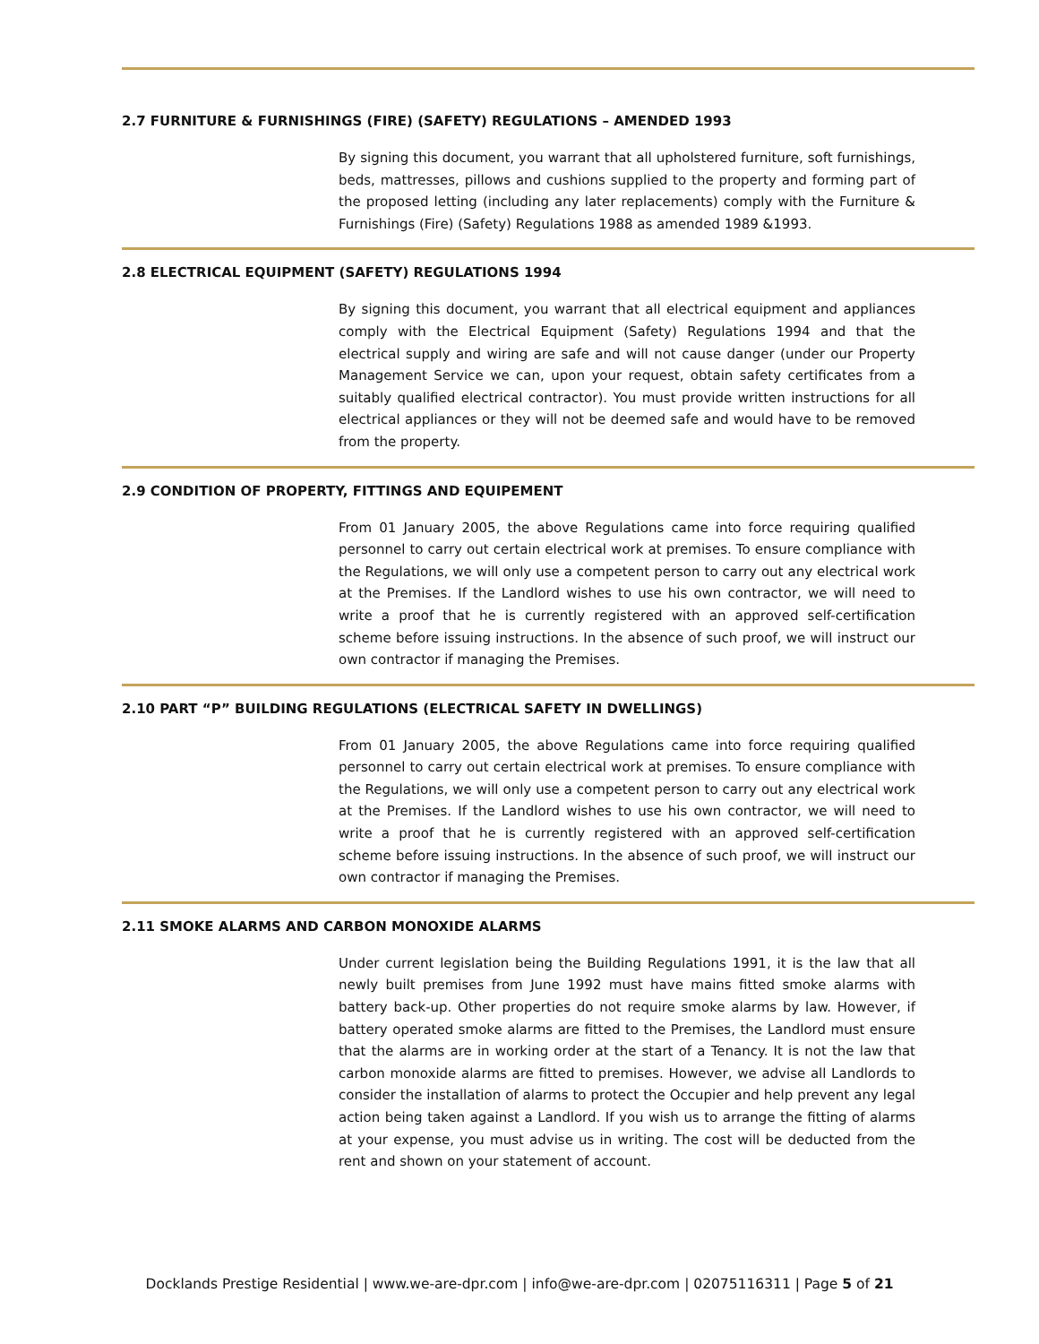2.7 FURNITURE & FURNISHINGS (FIRE) (SAFETY) REGULATIONS – AMENDED 1993
By signing this document, you warrant that all upholstered furniture, soft furnishings, beds, mattresses, pillows and cushions supplied to the property and forming part of the proposed letting (including any later replacements) comply with the Furniture & Furnishings (Fire) (Safety) Regulations 1988 as amended 1989 &1993.
2.8 ELECTRICAL EQUIPMENT (SAFETY) REGULATIONS 1994
By signing this document, you warrant that all electrical equipment and appliances comply with the Electrical Equipment (Safety) Regulations 1994 and that the electrical supply and wiring are safe and will not cause danger (under our Property Management Service we can, upon your request, obtain safety certificates from a suitably qualified electrical contractor). You must provide written instructions for all electrical appliances or they will not be deemed safe and would have to be removed from the property.
2.9 CONDITION OF PROPERTY, FITTINGS AND EQUIPEMENT
From 01 January 2005, the above Regulations came into force requiring qualified personnel to carry out certain electrical work at premises. To ensure compliance with the Regulations, we will only use a competent person to carry out any electrical work at the Premises. If the Landlord wishes to use his own contractor, we will need to write a proof that he is currently registered with an approved self-certification scheme before issuing instructions. In the absence of such proof, we will instruct our own contractor if managing the Premises.
2.10 PART “P” BUILDING REGULATIONS (ELECTRICAL SAFETY IN DWELLINGS)
From 01 January 2005, the above Regulations came into force requiring qualified personnel to carry out certain electrical work at premises. To ensure compliance with the Regulations, we will only use a competent person to carry out any electrical work at the Premises. If the Landlord wishes to use his own contractor, we will need to write a proof that he is currently registered with an approved self-certification scheme before issuing instructions. In the absence of such proof, we will instruct our own contractor if managing the Premises.
2.11 SMOKE ALARMS AND CARBON MONOXIDE ALARMS
Under current legislation being the Building Regulations 1991, it is the law that all newly built premises from June 1992 must have mains fitted smoke alarms with battery back-up. Other properties do not require smoke alarms by law. However, if battery operated smoke alarms are fitted to the Premises, the Landlord must ensure that the alarms are in working order at the start of a Tenancy. It is not the law that carbon monoxide alarms are fitted to premises. However, we advise all Landlords to consider the installation of alarms to protect the Occupier and help prevent any legal action being taken against a Landlord. If you wish us to arrange the fitting of alarms at your expense, you must advise us in writing. The cost will be deducted from the rent and shown on your statement of account.
Docklands Prestige Residential | www.we-are-dpr.com | info@we-are-dpr.com | 02075116311 | Page 5 of 21